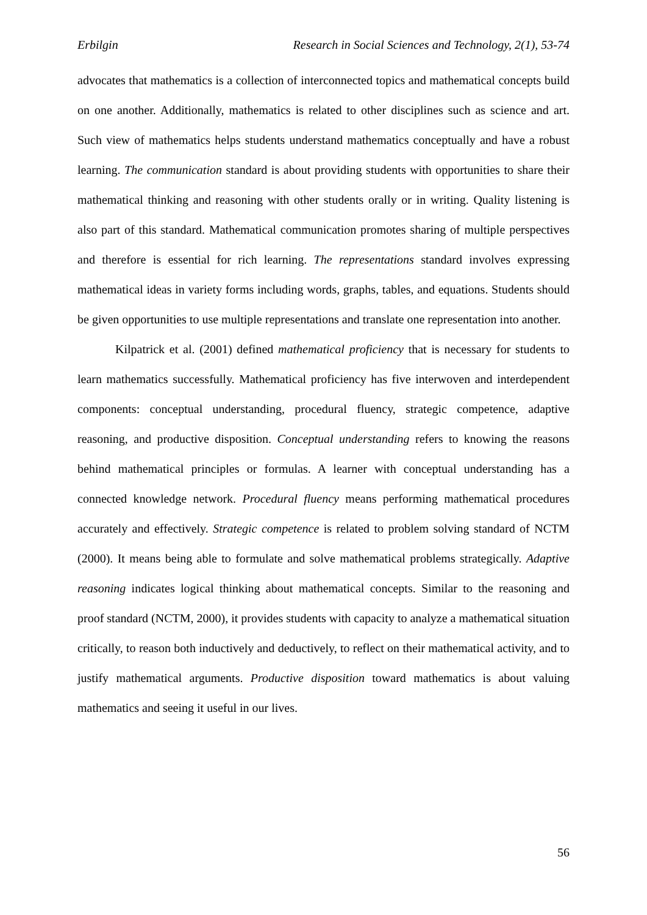Erbilgin Research in Social Sciences and Technology, 2(1), 53-74
advocates that mathematics is a collection of interconnected topics and mathematical concepts build on one another. Additionally, mathematics is related to other disciplines such as science and art. Such view of mathematics helps students understand mathematics conceptually and have a robust learning. The communication standard is about providing students with opportunities to share their mathematical thinking and reasoning with other students orally or in writing. Quality listening is also part of this standard. Mathematical communication promotes sharing of multiple perspectives and therefore is essential for rich learning. The representations standard involves expressing mathematical ideas in variety forms including words, graphs, tables, and equations. Students should be given opportunities to use multiple representations and translate one representation into another.
Kilpatrick et al. (2001) defined mathematical proficiency that is necessary for students to learn mathematics successfully. Mathematical proficiency has five interwoven and interdependent components: conceptual understanding, procedural fluency, strategic competence, adaptive reasoning, and productive disposition. Conceptual understanding refers to knowing the reasons behind mathematical principles or formulas. A learner with conceptual understanding has a connected knowledge network. Procedural fluency means performing mathematical procedures accurately and effectively. Strategic competence is related to problem solving standard of NCTM (2000). It means being able to formulate and solve mathematical problems strategically. Adaptive reasoning indicates logical thinking about mathematical concepts. Similar to the reasoning and proof standard (NCTM, 2000), it provides students with capacity to analyze a mathematical situation critically, to reason both inductively and deductively, to reflect on their mathematical activity, and to justify mathematical arguments. Productive disposition toward mathematics is about valuing mathematics and seeing it useful in our lives.
56